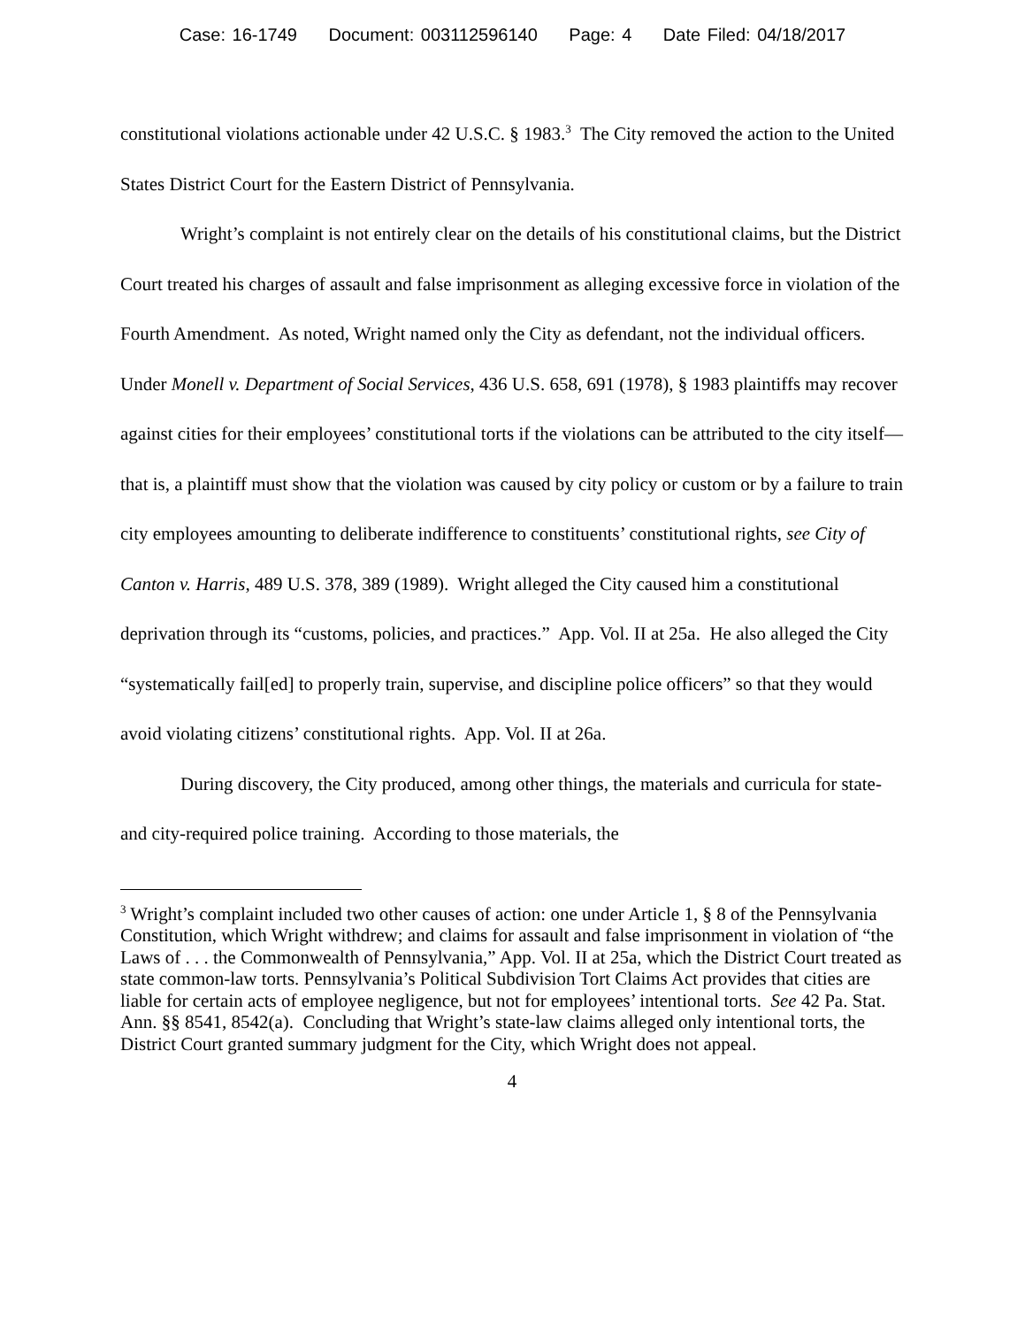Case: 16-1749 Document: 003112596140 Page: 4 Date Filed: 04/18/2017
constitutional violations actionable under 42 U.S.C. § 1983.<sup>3</sup> The City removed the action to the United States District Court for the Eastern District of Pennsylvania.
Wright’s complaint is not entirely clear on the details of his constitutional claims, but the District Court treated his charges of assault and false imprisonment as alleging excessive force in violation of the Fourth Amendment. As noted, Wright named only the City as defendant, not the individual officers. Under Monell v. Department of Social Services, 436 U.S. 658, 691 (1978), § 1983 plaintiffs may recover against cities for their employees’ constitutional torts if the violations can be attributed to the city itself—that is, a plaintiff must show that the violation was caused by city policy or custom or by a failure to train city employees amounting to deliberate indifference to constituents’ constitutional rights, see City of Canton v. Harris, 489 U.S. 378, 389 (1989). Wright alleged the City caused him a constitutional deprivation through its “customs, policies, and practices.” App. Vol. II at 25a. He also alleged the City “systematically fail[ed] to properly train, supervise, and discipline police officers” so that they would avoid violating citizens’ constitutional rights. App. Vol. II at 26a.
During discovery, the City produced, among other things, the materials and curricula for state- and city-required police training. According to those materials, the
<sup>3</sup> Wright’s complaint included two other causes of action: one under Article 1, § 8 of the Pennsylvania Constitution, which Wright withdrew; and claims for assault and false imprisonment in violation of “the Laws of . . . the Commonwealth of Pennsylvania,” App. Vol. II at 25a, which the District Court treated as state common-law torts. Pennsylvania’s Political Subdivision Tort Claims Act provides that cities are liable for certain acts of employee negligence, but not for employees’ intentional torts. See 42 Pa. Stat. Ann. §§ 8541, 8542(a). Concluding that Wright’s state-law claims alleged only intentional torts, the District Court granted summary judgment for the City, which Wright does not appeal.
4